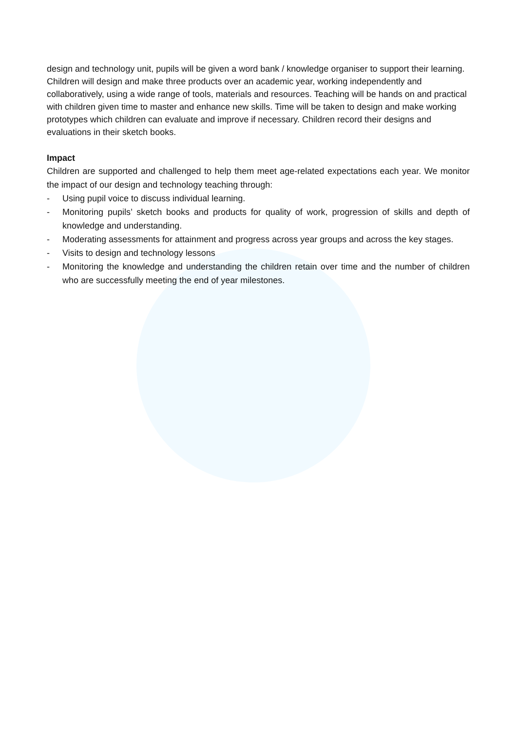design and technology unit, pupils will be given a word bank / knowledge organiser to support their learning. Children will design and make three products over an academic year, working independently and collaboratively, using a wide range of tools, materials and resources. Teaching will be hands on and practical with children given time to master and enhance new skills. Time will be taken to design and make working prototypes which children can evaluate and improve if necessary. Children record their designs and evaluations in their sketch books.
Impact
Children are supported and challenged to help them meet age-related expectations each year. We monitor the impact of our design and technology teaching through:
- Using pupil voice to discuss individual learning.
- Monitoring pupils’ sketch books and products for quality of work, progression of skills and depth of knowledge and understanding.
- Moderating assessments for attainment and progress across year groups and across the key stages.
- Visits to design and technology lessons
- Monitoring the knowledge and understanding the children retain over time and the number of children who are successfully meeting the end of year milestones.